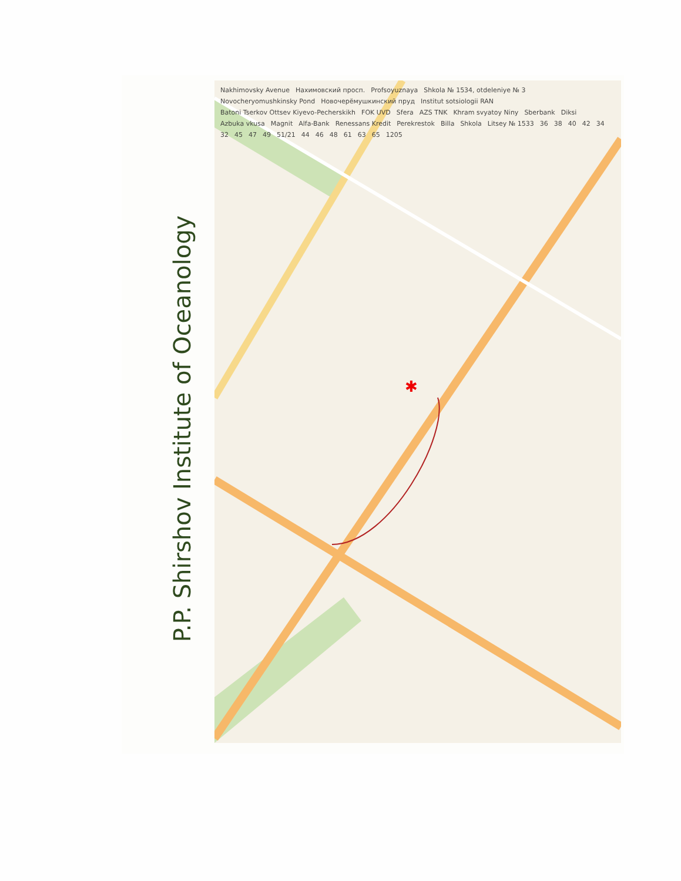P.P. Shirshov Institute of Oceanology
✱
Nakhimovsky Avenue Нахимовский просп. Profsoyuznaya Shkola № 1534, otdeleniye № 3 Novocheryomushkinsky Pond Новочерёмушкинский пруд Institut sotsiologii RAN Batoni Tserkov Ottsev Kiyevo-Pecherskikh FOK UVD Sfera AZS TNK Khram svyatoy Niny Sberbank Diksi Azbuka vkusa Magnit Alfa-Bank Renessans Kredit Perekrestok Billa Shkola Litsey № 1533 36 38 40 42 34 32 45 47 49 51/21 44 46 48 61 63 65 1205